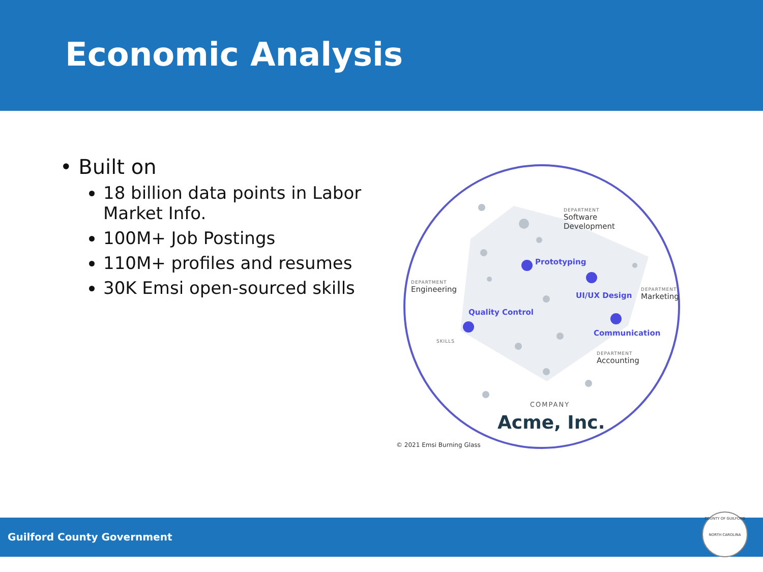Economic Analysis
• Built on
18 billion data points in Labor Market Info.
100M+ Job Postings
110M+ profiles and resumes
30K Emsi open-sourced skills
DEPARTMENT
Software
Development
DEPARTMENT
Engineering
DEPARTMENT
Marketing
DEPARTMENT
Accounting
Prototyping
UI/UX Design
Quality Control
Communication
SKILLS
COMPANY
Acme, Inc.
© 2021 Emsi Burning Glass
Guilford County Government
COUNTY OF GUILFORD
NORTH CAROLINA